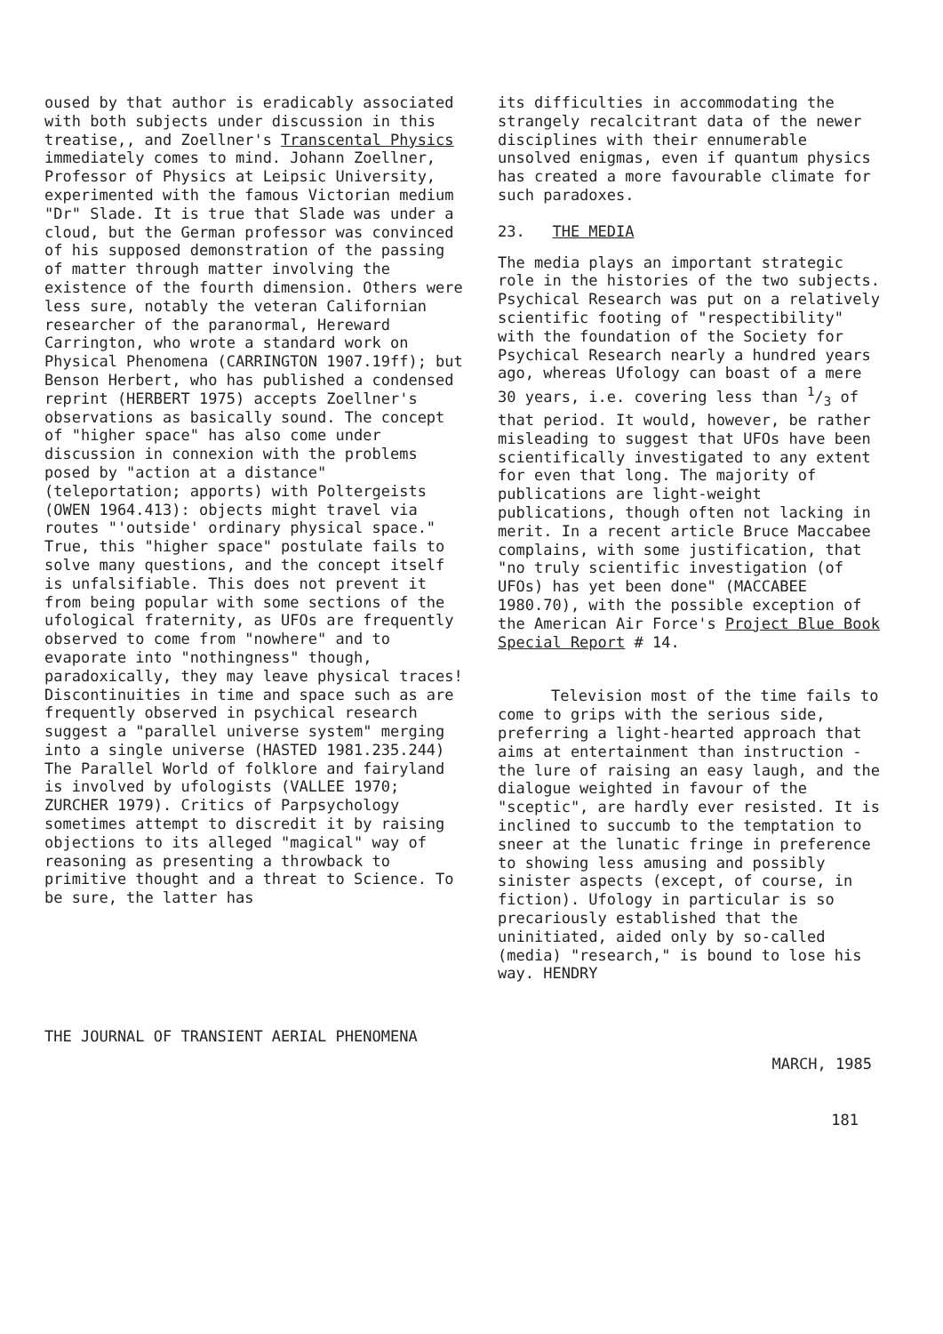oused by that author is eradicably associated with both subjects under discussion in this treatise,, and Zoellner's Transcental Physics immediately comes to mind. Johann Zoellner, Professor of Physics at Leipsic University, experimented with the famous Victorian medium "Dr" Slade. It is true that Slade was under a cloud, but the German professor was convinced of his supposed demonstration of the passing of matter through matter involving the existence of the fourth dimension. Others were less sure, notably the veteran Californian researcher of the paranormal, Hereward Carrington, who wrote a standard work on Physical Phenomena (CARRINGTON 1907.19ff); but Benson Herbert, who has published a condensed reprint (HERBERT 1975) accepts Zoellner's observations as basically sound. The concept of "higher space" has also come under discussion in connexion with the problems posed by "action at a distance" (teleportation; apports) with Poltergeists (OWEN 1964.413): objects might travel via routes "'outside' ordinary physical space." True, this "higher space" postulate fails to solve many questions, and the concept itself is unfalsifiable. This does not prevent it from being popular with some sections of the ufological fraternity, as UFOs are frequently observed to come from "nowhere" and to evaporate into "nothingness" though, paradoxically, they may leave physical traces! Discontinuities in time and space such as are frequently observed in psychical research suggest a "parallel universe system" merging into a single universe (HASTED 1981.235.244) The Parallel World of folklore and fairyland is involved by ufologists (VALLEE 1970; ZURCHER 1979). Critics of Parpsychology sometimes attempt to discredit it by raising objections to its alleged "magical" way of reasoning as presenting a throwback to primitive thought and a threat to Science. To be sure, the latter has
its difficulties in accommodating the strangely recalcitrant data of the newer disciplines with their ennumerable unsolved enigmas, even if quantum physics has created a more favourable climate for such paradoxes.
23. THE MEDIA
The media plays an important strategic role in the histories of the two subjects. Psychical Research was put on a relatively scientific footing of "respectibility" with the foundation of the Society for Psychical Research nearly a hundred years ago, whereas Ufology can boast of a mere 30 years, i.e. covering less than 1/3 of that period. It would, however, be rather misleading to suggest that UFOs have been scientifically investigated to any extent for even that long. The majority of publications are light-weight publications, though often not lacking in merit. In a recent article Bruce Maccabee complains, with some justification, that "no truly scientific investigation (of UFOs) has yet been done" (MACCABEE 1980.70), with the possible exception of the American Air Force's Project Blue Book Special Report # 14.
Television most of the time fails to come to grips with the serious side, preferring a light-hearted approach that aims at entertainment than instruction - the lure of raising an easy laugh, and the dialogue weighted in favour of the "sceptic", are hardly ever resisted. It is inclined to succumb to the temptation to sneer at the lunatic fringe in preference to showing less amusing and possibly sinister aspects (except, of course, in fiction). Ufology in particular is so precariously established that the uninitiated, aided only by so-called (media) "research," is bound to lose his way. HENDRY
THE JOURNAL OF TRANSIENT AERIAL PHENOMENA
MARCH, 1985
181